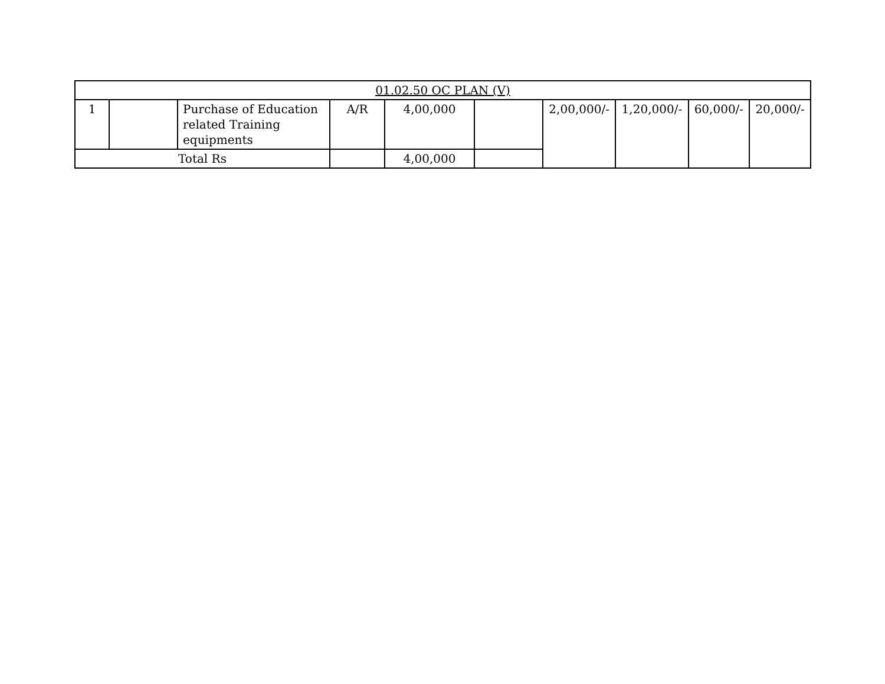| 01.02.50 OC PLAN (V) | | | | | | | | | |
| 1 | | Purchase of Education related Training equipments | A/R | 4,00,000 | | 2,00,000/- | 1,20,000/- | 60,000/- | 20,000/- |
| Total Rs | | | | 4,00,000 | | | | | |